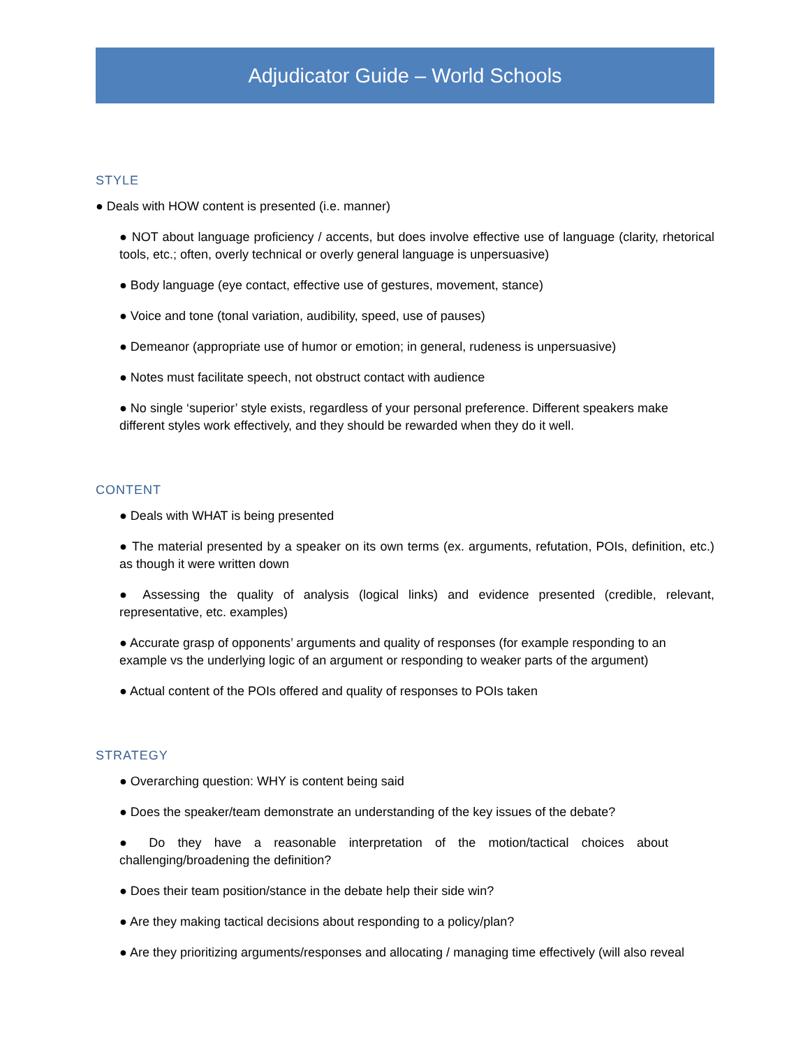Adjudicator Guide – World Schools
STYLE
● Deals with HOW content is presented (i.e. manner)
● NOT about language proficiency / accents, but does involve effective use of language (clarity, rhetorical tools, etc.; often, overly technical or overly general language is unpersuasive)
● Body language (eye contact, effective use of gestures, movement, stance)
● Voice and tone (tonal variation, audibility, speed, use of pauses)
● Demeanor (appropriate use of humor or emotion; in general, rudeness is unpersuasive)
● Notes must facilitate speech, not obstruct contact with audience
● No single ‘superior’ style exists, regardless of your personal preference. Different speakers make different styles work effectively, and they should be rewarded when they do it well.
CONTENT
● Deals with WHAT is being presented
● The material presented by a speaker on its own terms (ex. arguments, refutation, POIs, definition, etc.) as though it were written down
● Assessing the quality of analysis (logical links) and evidence presented (credible, relevant, representative, etc. examples)
● Accurate grasp of opponents’ arguments and quality of responses (for example responding to an example vs the underlying logic of an argument or responding to weaker parts of the argument)
● Actual content of the POIs offered and quality of responses to POIs taken
STRATEGY
● Overarching question: WHY is content being said
● Does the speaker/team demonstrate an understanding of the key issues of the debate?
● Do they have a reasonable interpretation of the motion/tactical choices about challenging/broadening the definition?
● Does their team position/stance in the debate help their side win?
● Are they making tactical decisions about responding to a policy/plan?
● Are they prioritizing arguments/responses and allocating / managing time effectively (will also reveal